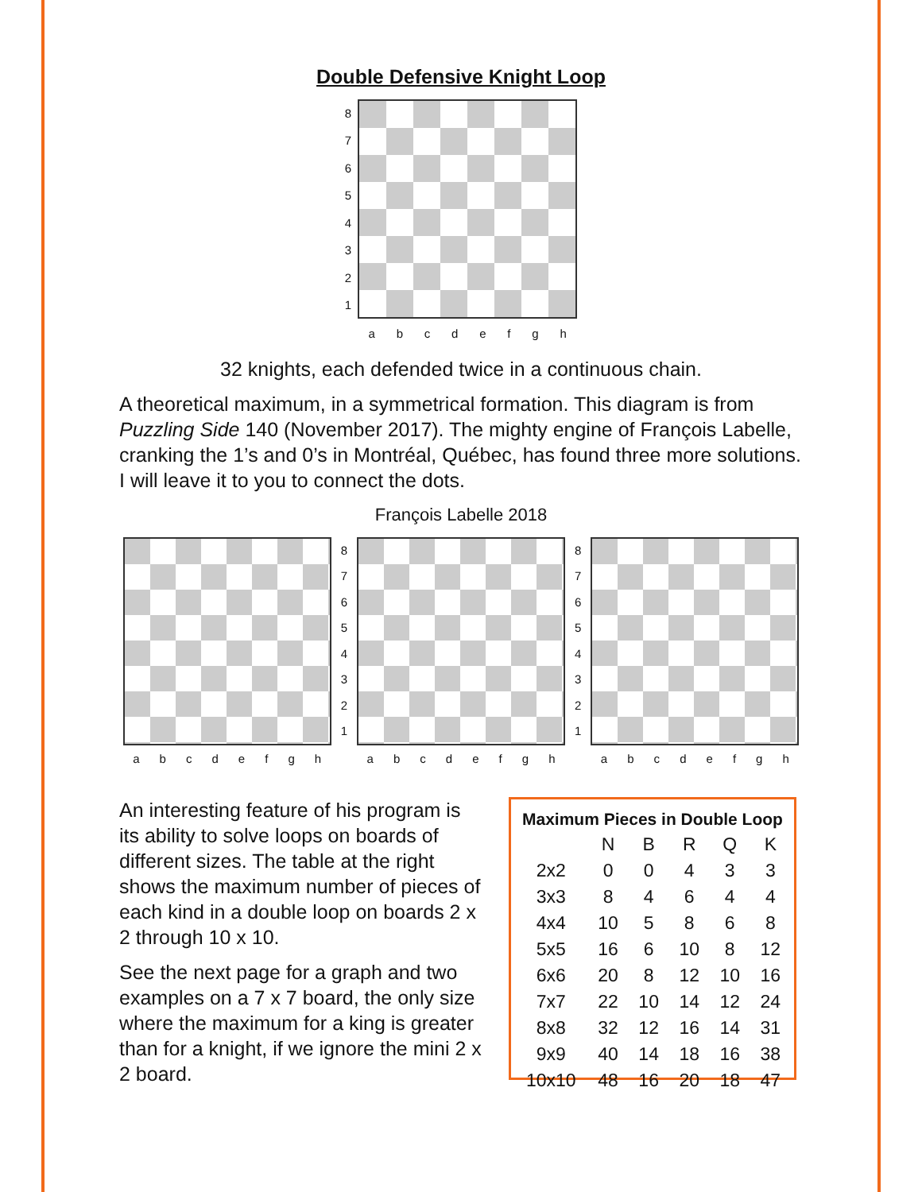Double Defensive Knight Loop
87654321
abcdefgh
32 knights, each defended twice in a continuous chain.
A theoretical maximum, in a symmetrical formation. This diagram is from Puzzling Side 140 (November 2017). The mighty engine of François Labelle, cranking the 1’s and 0’s in Montréal, Québec, has found three more solutions. I will leave it to you to connect the dots.
François Labelle 2018
abcdefgh
87654321
abcdefgh
87654321
abcdefgh
An interesting feature of his program is its ability to solve loops on boards of different sizes. The table at the right shows the maximum number of pieces of each kind in a double loop on boards 2 x 2 through 10 x 10.
See the next page for a graph and two examples on a 7 x 7 board, the only size where the maximum for a king is greater than for a knight, if we ignore the mini 2 x 2 board.
| Maximum Pieces in Double Loop | | | | | |
| --- | --- | --- | --- | --- | --- |
| | N | B | R | Q | K |
| 2x2 | 0 | 0 | 4 | 3 | 3 |
| 3x3 | 8 | 4 | 6 | 4 | 4 |
| 4x4 | 10 | 5 | 8 | 6 | 8 |
| 5x5 | 16 | 6 | 10 | 8 | 12 |
| 6x6 | 20 | 8 | 12 | 10 | 16 |
| 7x7 | 22 | 10 | 14 | 12 | 24 |
| 8x8 | 32 | 12 | 16 | 14 | 31 |
| 9x9 | 40 | 14 | 18 | 16 | 38 |
| 10x10 | 48 | 16 | 20 | 18 | 47 |